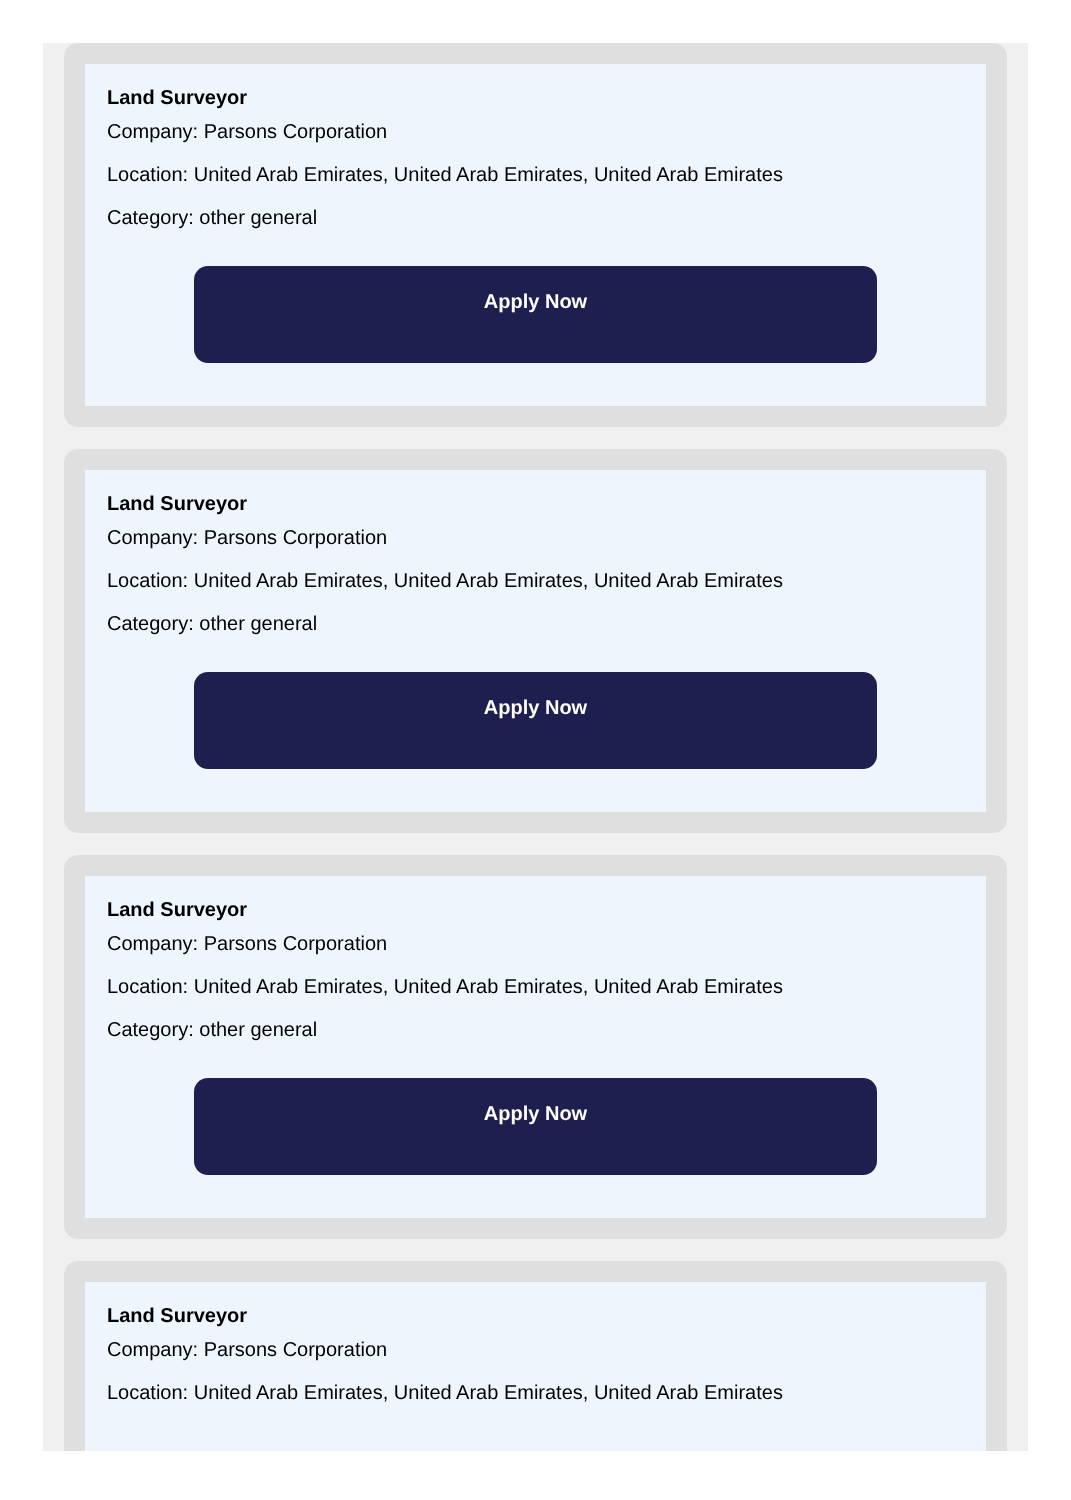Land Surveyor
Company: Parsons Corporation
Location: United Arab Emirates, United Arab Emirates, United Arab Emirates
Category: other general
Apply Now
Land Surveyor
Company: Parsons Corporation
Location: United Arab Emirates, United Arab Emirates, United Arab Emirates
Category: other general
Apply Now
Land Surveyor
Company: Parsons Corporation
Location: United Arab Emirates, United Arab Emirates, United Arab Emirates
Category: other general
Apply Now
Land Surveyor
Company: Parsons Corporation
Location: United Arab Emirates, United Arab Emirates, United Arab Emirates